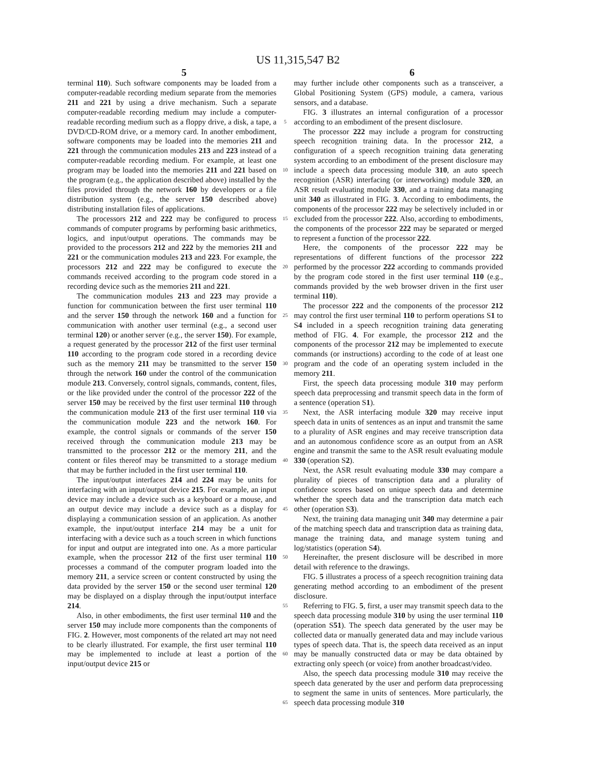US 11,315,547 B2
5 6
terminal 110). Such software components may be loaded from a computer-readable recording medium separate from the memories 211 and 221 by using a drive mechanism. Such a separate computer-readable recording medium may include a computer-readable recording medium such as a floppy drive, a disk, a tape, a DVD/CD-ROM drive, or a memory card. In another embodiment, software components may be loaded into the memories 211 and 221 through the communication modules 213 and 223 instead of a computer-readable recording medium. For example, at least one program may be loaded into the memories 211 and 221 based on the program (e.g., the application described above) installed by the files provided through the network 160 by developers or a file distribution system (e.g., the server 150 described above) distributing installation files of applications.
The processors 212 and 222 may be configured to process commands of computer programs by performing basic arithmetics, logics, and input/output operations. The commands may be provided to the processors 212 and 222 by the memories 211 and 221 or the communication modules 213 and 223. For example, the processors 212 and 222 may be configured to execute the commands received according to the program code stored in a recording device such as the memories 211 and 221.
The communication modules 213 and 223 may provide a function for communication between the first user terminal 110 and the server 150 through the network 160 and a function for communication with another user terminal (e.g., a second user terminal 120) or another server (e.g., the server 150). For example, a request generated by the processor 212 of the first user terminal 110 according to the program code stored in a recording device such as the memory 211 may be transmitted to the server 150 through the network 160 under the control of the communication module 213. Conversely, control signals, commands, content, files, or the like provided under the control of the processor 222 of the server 150 may be received by the first user terminal 110 through the communication module 213 of the first user terminal 110 via the communication module 223 and the network 160. For example, the control signals or commands of the server 150 received through the communication module 213 may be transmitted to the processor 212 or the memory 211, and the content or files thereof may be transmitted to a storage medium that may be further included in the first user terminal 110.
The input/output interfaces 214 and 224 may be units for interfacing with an input/output device 215. For example, an input device may include a device such as a keyboard or a mouse, and an output device may include a device such as a display for displaying a communication session of an application. As another example, the input/output interface 214 may be a unit for interfacing with a device such as a touch screen in which functions for input and output are integrated into one. As a more particular example, when the processor 212 of the first user terminal 110 processes a command of the computer program loaded into the memory 211, a service screen or content constructed by using the data provided by the server 150 or the second user terminal 120 may be displayed on a display through the input/output interface 214.
Also, in other embodiments, the first user terminal 110 and the server 150 may include more components than the components of FIG. 2. However, most components of the related art may not need to be clearly illustrated. For example, the first user terminal 110 may be implemented to include at least a portion of the input/output device 215 or
5
10
15
20
25
30
35
40
45
50
55
60
65
may further include other components such as a transceiver, a Global Positioning System (GPS) module, a camera, various sensors, and a database.
FIG. 3 illustrates an internal configuration of a processor according to an embodiment of the present disclosure.
The processor 222 may include a program for constructing speech recognition training data. In the processor 212, a configuration of a speech recognition training data generating system according to an embodiment of the present disclosure may include a speech data processing module 310, an auto speech recognition (ASR) interfacing (or interworking) module 320, an ASR result evaluating module 330, and a training data managing unit 340 as illustrated in FIG. 3. According to embodiments, the components of the processor 222 may be selectively included in or excluded from the processor 222. Also, according to embodiments, the components of the processor 222 may be separated or merged to represent a function of the processor 222.
Here, the components of the processor 222 may be representations of different functions of the processor 222 performed by the processor 222 according to commands provided by the program code stored in the first user terminal 110 (e.g., commands provided by the web browser driven in the first user terminal 110).
The processor 222 and the components of the processor 212 may control the first user terminal 110 to perform operations S1 to S4 included in a speech recognition training data generating method of FIG. 4. For example, the processor 212 and the components of the processor 212 may be implemented to execute commands (or instructions) according to the code of at least one program and the code of an operating system included in the memory 211.
First, the speech data processing module 310 may perform speech data preprocessing and transmit speech data in the form of a sentence (operation S1).
Next, the ASR interfacing module 320 may receive input speech data in units of sentences as an input and transmit the same to a plurality of ASR engines and may receive transcription data and an autonomous confidence score as an output from an ASR engine and transmit the same to the ASR result evaluating module 330 (operation S2).
Next, the ASR result evaluating module 330 may compare a plurality of pieces of transcription data and a plurality of confidence scores based on unique speech data and determine whether the speech data and the transcription data match each other (operation S3).
Next, the training data managing unit 340 may determine a pair of the matching speech data and transcription data as training data, manage the training data, and manage system tuning and log/statistics (operation S4).
Hereinafter, the present disclosure will be described in more detail with reference to the drawings.
FIG. 5 illustrates a process of a speech recognition training data generating method according to an embodiment of the present disclosure.
Referring to FIG. 5, first, a user may transmit speech data to the speech data processing module 310 by using the user terminal 110 (operation S51). The speech data generated by the user may be collected data or manually generated data and may include various types of speech data. That is, the speech data received as an input may be manually constructed data or may be data obtained by extracting only speech (or voice) from another broadcast/video.
Also, the speech data processing module 310 may receive the speech data generated by the user and perform data preprocessing to segment the same in units of sentences. More particularly, the speech data processing module 310